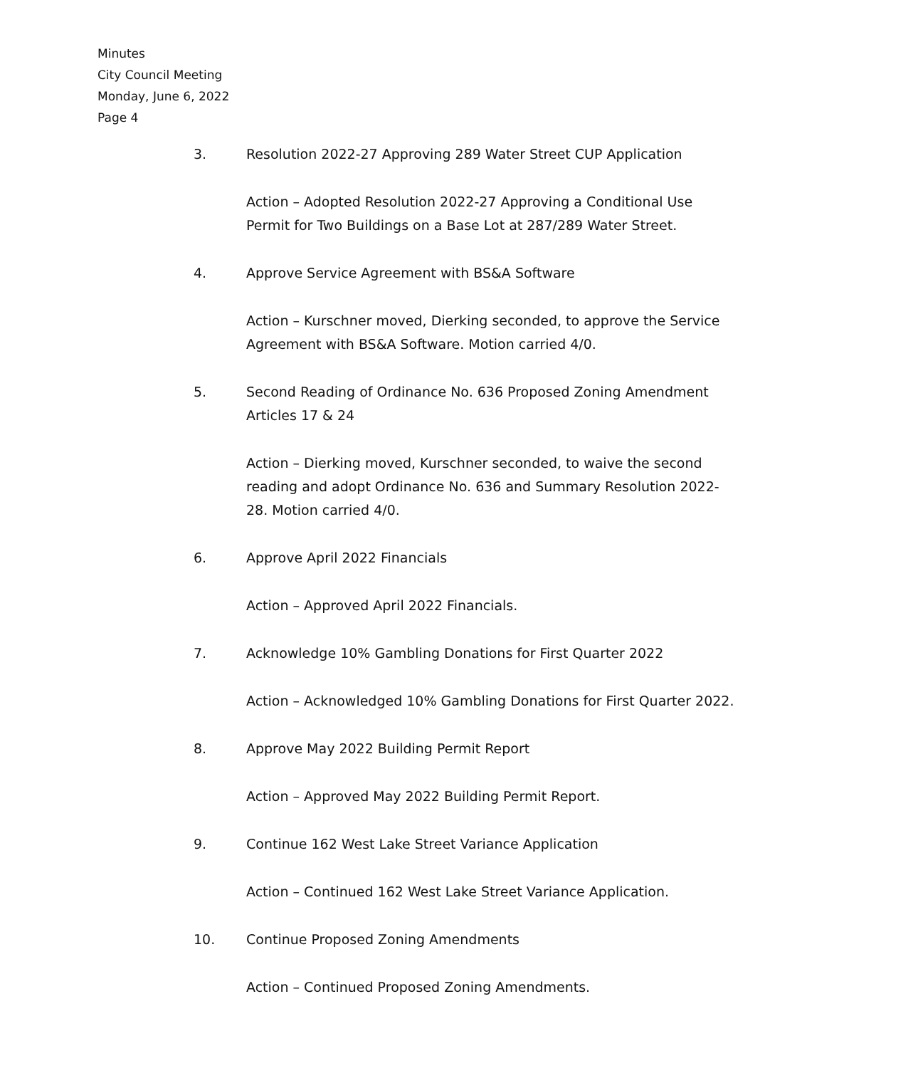Minutes
City Council Meeting
Monday, June 6, 2022
Page 4
3. Resolution 2022-27 Approving 289 Water Street CUP Application
Action – Adopted Resolution 2022-27 Approving a Conditional Use Permit for Two Buildings on a Base Lot at 287/289 Water Street.
4. Approve Service Agreement with BS&A Software
Action – Kurschner moved, Dierking seconded, to approve the Service Agreement with BS&A Software. Motion carried 4/0.
5. Second Reading of Ordinance No. 636 Proposed Zoning Amendment Articles 17 & 24
Action – Dierking moved, Kurschner seconded, to waive the second reading and adopt Ordinance No. 636 and Summary Resolution 2022-28. Motion carried 4/0.
6. Approve April 2022 Financials
Action – Approved April 2022 Financials.
7. Acknowledge 10% Gambling Donations for First Quarter 2022
Action – Acknowledged 10% Gambling Donations for First Quarter 2022.
8. Approve May 2022 Building Permit Report
Action – Approved May 2022 Building Permit Report.
9. Continue 162 West Lake Street Variance Application
Action – Continued 162 West Lake Street Variance Application.
10. Continue Proposed Zoning Amendments
Action – Continued Proposed Zoning Amendments.